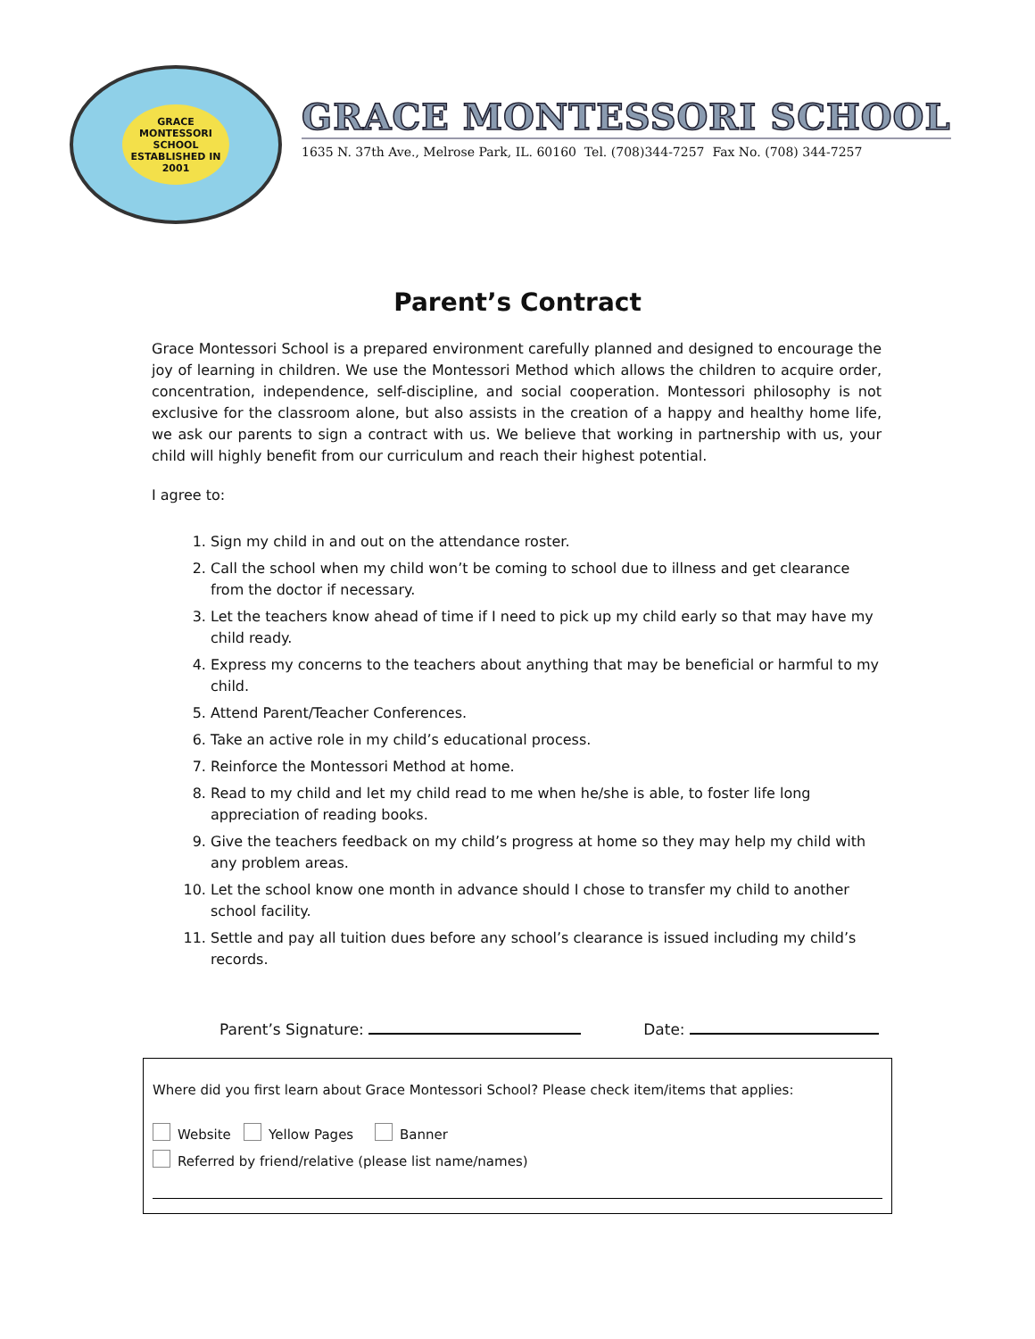GRACE MONTESSORI SCHOOL
ESTABLISHED IN 2001
GRACE MONTESSORI SCHOOL
1635 N. 37th Ave., Melrose Park, IL. 60160 Tel. (708)344-7257 Fax No. (708) 344-7257
Parent’s Contract
Grace Montessori School is a prepared environment carefully planned and designed to encourage the joy of learning in children. We use the Montessori Method which allows the children to acquire order, concentration, independence, self-discipline, and social cooperation. Montessori philosophy is not exclusive for the classroom alone, but also assists in the creation of a happy and healthy home life, we ask our parents to sign a contract with us. We believe that working in partnership with us, your child will highly benefit from our curriculum and reach their highest potential.
I agree to:
1. Sign my child in and out on the attendance roster.
2. Call the school when my child won’t be coming to school due to illness and get clearance from the doctor if necessary.
3. Let the teachers know ahead of time if I need to pick up my child early so that may have my child ready.
4. Express my concerns to the teachers about anything that may be beneficial or harmful to my child.
5. Attend Parent/Teacher Conferences.
6. Take an active role in my child’s educational process.
7. Reinforce the Montessori Method at home.
8. Read to my child and let my child read to me when he/she is able, to foster life long appreciation of reading books.
9. Give the teachers feedback on my child’s progress at home so they may help my child with any problem areas.
10. Let the school know one month in advance should I chose to transfer my child to another school facility.
11. Settle and pay all tuition dues before any school’s clearance is issued including my child’s records.
Parent’s Signature: Date:
Where did you first learn about Grace Montessori School? Please check item/items that applies:
Website Yellow Pages Banner
Referred by friend/relative (please list name/names)